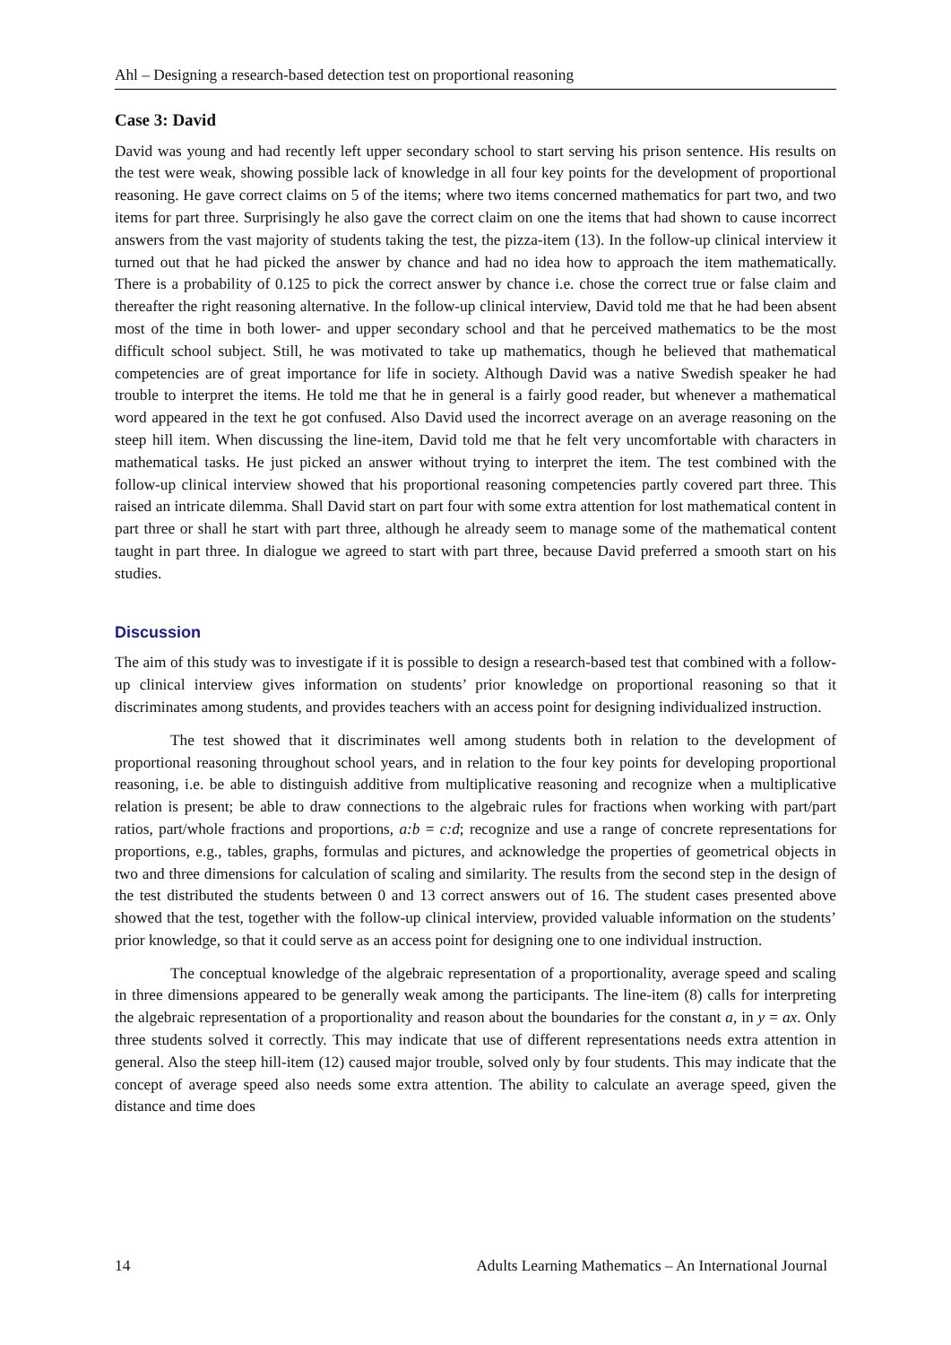Ahl – Designing a research-based detection test on proportional reasoning
Case 3: David
David was young and had recently left upper secondary school to start serving his prison sentence. His results on the test were weak, showing possible lack of knowledge in all four key points for the development of proportional reasoning. He gave correct claims on 5 of the items; where two items concerned mathematics for part two, and two items for part three. Surprisingly he also gave the correct claim on one the items that had shown to cause incorrect answers from the vast majority of students taking the test, the pizza-item (13). In the follow-up clinical interview it turned out that he had picked the answer by chance and had no idea how to approach the item mathematically. There is a probability of 0.125 to pick the correct answer by chance i.e. chose the correct true or false claim and thereafter the right reasoning alternative. In the follow-up clinical interview, David told me that he had been absent most of the time in both lower- and upper secondary school and that he perceived mathematics to be the most difficult school subject. Still, he was motivated to take up mathematics, though he believed that mathematical competencies are of great importance for life in society. Although David was a native Swedish speaker he had trouble to interpret the items. He told me that he in general is a fairly good reader, but whenever a mathematical word appeared in the text he got confused. Also David used the incorrect average on an average reasoning on the steep hill item. When discussing the line-item, David told me that he felt very uncomfortable with characters in mathematical tasks. He just picked an answer without trying to interpret the item. The test combined with the follow-up clinical interview showed that his proportional reasoning competencies partly covered part three. This raised an intricate dilemma. Shall David start on part four with some extra attention for lost mathematical content in part three or shall he start with part three, although he already seem to manage some of the mathematical content taught in part three. In dialogue we agreed to start with part three, because David preferred a smooth start on his studies.
Discussion
The aim of this study was to investigate if it is possible to design a research-based test that combined with a follow-up clinical interview gives information on students’ prior knowledge on proportional reasoning so that it discriminates among students, and provides teachers with an access point for designing individualized instruction.
The test showed that it discriminates well among students both in relation to the development of proportional reasoning throughout school years, and in relation to the four key points for developing proportional reasoning, i.e. be able to distinguish additive from multiplicative reasoning and recognize when a multiplicative relation is present; be able to draw connections to the algebraic rules for fractions when working with part/part ratios, part/whole fractions and proportions, a:b = c:d; recognize and use a range of concrete representations for proportions, e.g., tables, graphs, formulas and pictures, and acknowledge the properties of geometrical objects in two and three dimensions for calculation of scaling and similarity. The results from the second step in the design of the test distributed the students between 0 and 13 correct answers out of 16. The student cases presented above showed that the test, together with the follow-up clinical interview, provided valuable information on the students’ prior knowledge, so that it could serve as an access point for designing one to one individual instruction.
The conceptual knowledge of the algebraic representation of a proportionality, average speed and scaling in three dimensions appeared to be generally weak among the participants. The line-item (8) calls for interpreting the algebraic representation of a proportionality and reason about the boundaries for the constant a, in y = ax. Only three students solved it correctly. This may indicate that use of different representations needs extra attention in general. Also the steep hill-item (12) caused major trouble, solved only by four students. This may indicate that the concept of average speed also needs some extra attention. The ability to calculate an average speed, given the distance and time does
14 Adults Learning Mathematics – An International Journal